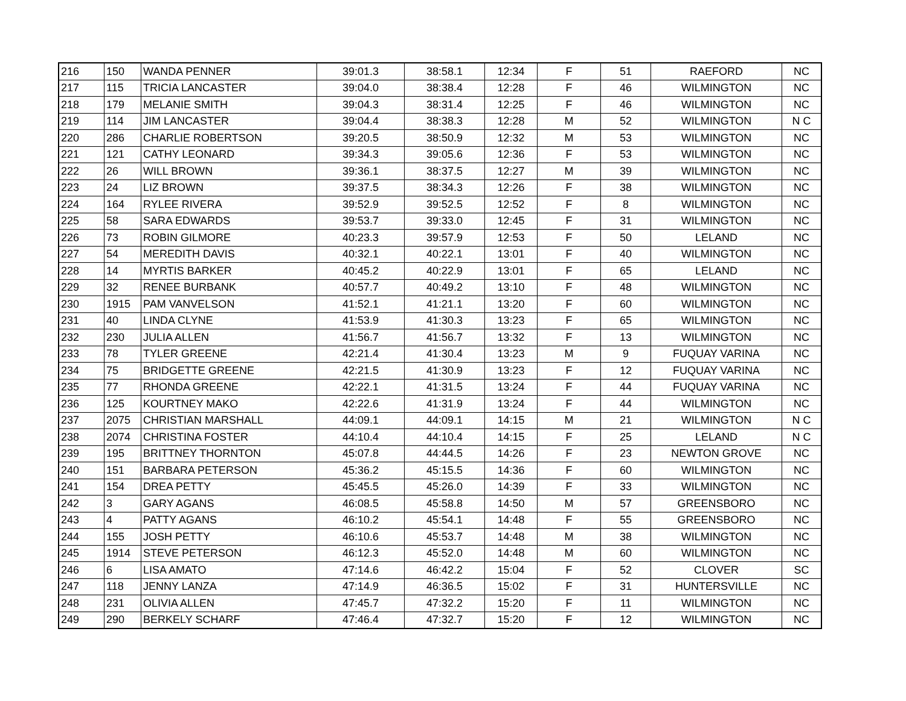| 216 | 150 | WANDA PENNER | 39:01.3 | 38:58.1 | 12:34 | F | 51 | RAEFORD | NC |
| 217 | 115 | TRICIA LANCASTER | 39:04.0 | 38:38.4 | 12:28 | F | 46 | WILMINGTON | NC |
| 218 | 179 | MELANIE SMITH | 39:04.3 | 38:31.4 | 12:25 | F | 46 | WILMINGTON | NC |
| 219 | 114 | JIM LANCASTER | 39:04.4 | 38:38.3 | 12:28 | M | 52 | WILMINGTON | N C |
| 220 | 286 | CHARLIE ROBERTSON | 39:20.5 | 38:50.9 | 12:32 | M | 53 | WILMINGTON | NC |
| 221 | 121 | CATHY LEONARD | 39:34.3 | 39:05.6 | 12:36 | F | 53 | WILMINGTON | NC |
| 222 | 26 | WILL BROWN | 39:36.1 | 38:37.5 | 12:27 | M | 39 | WILMINGTON | NC |
| 223 | 24 | LIZ BROWN | 39:37.5 | 38:34.3 | 12:26 | F | 38 | WILMINGTON | NC |
| 224 | 164 | RYLEE RIVERA | 39:52.9 | 39:52.5 | 12:52 | F | 8 | WILMINGTON | NC |
| 225 | 58 | SARA EDWARDS | 39:53.7 | 39:33.0 | 12:45 | F | 31 | WILMINGTON | NC |
| 226 | 73 | ROBIN GILMORE | 40:23.3 | 39:57.9 | 12:53 | F | 50 | LELAND | NC |
| 227 | 54 | MEREDITH DAVIS | 40:32.1 | 40:22.1 | 13:01 | F | 40 | WILMINGTON | NC |
| 228 | 14 | MYRTIS BARKER | 40:45.2 | 40:22.9 | 13:01 | F | 65 | LELAND | NC |
| 229 | 32 | RENEE BURBANK | 40:57.7 | 40:49.2 | 13:10 | F | 48 | WILMINGTON | NC |
| 230 | 1915 | PAM VANVELSON | 41:52.1 | 41:21.1 | 13:20 | F | 60 | WILMINGTON | NC |
| 231 | 40 | LINDA CLYNE | 41:53.9 | 41:30.3 | 13:23 | F | 65 | WILMINGTON | NC |
| 232 | 230 | JULIA ALLEN | 41:56.7 | 41:56.7 | 13:32 | F | 13 | WILMINGTON | NC |
| 233 | 78 | TYLER GREENE | 42:21.4 | 41:30.4 | 13:23 | M | 9 | FUQUAY VARINA | NC |
| 234 | 75 | BRIDGETTE GREENE | 42:21.5 | 41:30.9 | 13:23 | F | 12 | FUQUAY VARINA | NC |
| 235 | 77 | RHONDA GREENE | 42:22.1 | 41:31.5 | 13:24 | F | 44 | FUQUAY VARINA | NC |
| 236 | 125 | KOURTNEY MAKO | 42:22.6 | 41:31.9 | 13:24 | F | 44 | WILMINGTON | NC |
| 237 | 2075 | CHRISTIAN MARSHALL | 44:09.1 | 44:09.1 | 14:15 | M | 21 | WILMINGTON | N C |
| 238 | 2074 | CHRISTINA FOSTER | 44:10.4 | 44:10.4 | 14:15 | F | 25 | LELAND | N C |
| 239 | 195 | BRITTNEY THORNTON | 45:07.8 | 44:44.5 | 14:26 | F | 23 | NEWTON GROVE | NC |
| 240 | 151 | BARBARA PETERSON | 45:36.2 | 45:15.5 | 14:36 | F | 60 | WILMINGTON | NC |
| 241 | 154 | DREA PETTY | 45:45.5 | 45:26.0 | 14:39 | F | 33 | WILMINGTON | NC |
| 242 | 3 | GARY AGANS | 46:08.5 | 45:58.8 | 14:50 | M | 57 | GREENSBORO | NC |
| 243 | 4 | PATTY AGANS | 46:10.2 | 45:54.1 | 14:48 | F | 55 | GREENSBORO | NC |
| 244 | 155 | JOSH PETTY | 46:10.6 | 45:53.7 | 14:48 | M | 38 | WILMINGTON | NC |
| 245 | 1914 | STEVE PETERSON | 46:12.3 | 45:52.0 | 14:48 | M | 60 | WILMINGTON | NC |
| 246 | 6 | LISA AMATO | 47:14.6 | 46:42.2 | 15:04 | F | 52 | CLOVER | SC |
| 247 | 118 | JENNY LANZA | 47:14.9 | 46:36.5 | 15:02 | F | 31 | HUNTERSVILLE | NC |
| 248 | 231 | OLIVIA ALLEN | 47:45.7 | 47:32.2 | 15:20 | F | 11 | WILMINGTON | NC |
| 249 | 290 | BERKELY SCHARF | 47:46.4 | 47:32.7 | 15:20 | F | 12 | WILMINGTON | NC |